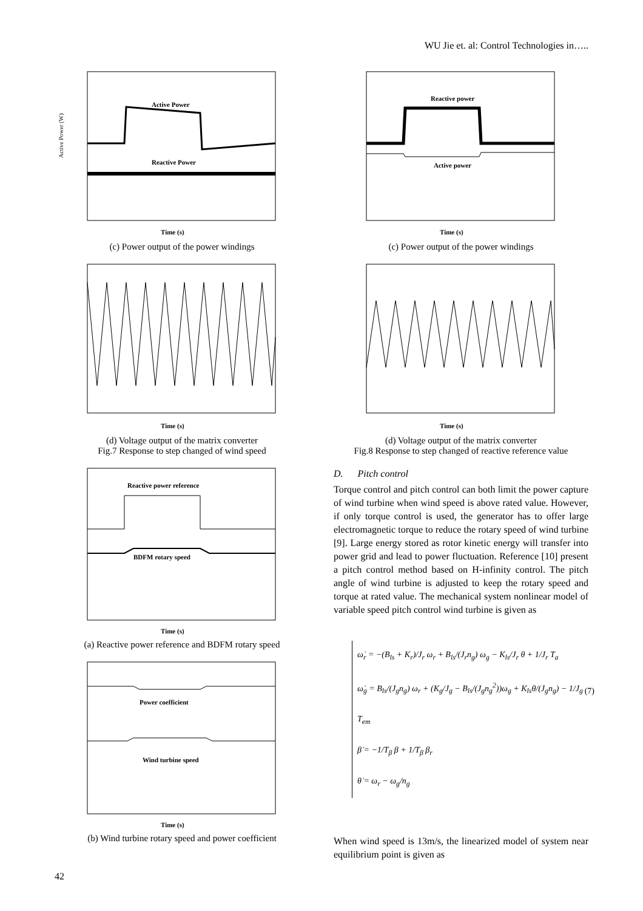WU Jie et. al: Control Technologies in…..
Active Power
Reactive Power
Time (s)
Active Power (W)
(c) Power output of the power windings
Time (s)
(d) Voltage output of the matrix converter
Fig.7 Response to step changed of wind speed
Reactive power reference
BDFM rotary speed
Time (s)
(a) Reactive power reference and BDFM rotary speed
Power coefficient
Wind turbine speed
Time (s)
(b) Wind turbine rotary speed and power coefficient
Reactive power
Active power
Time (s)
(c) Power output of the power windings
Time (s)
(d) Voltage output of the matrix converter
Fig.8 Response to step changed of reactive reference value
D. Pitch control
Torque control and pitch control can both limit the power capture of wind turbine when wind speed is above rated value. However, if only torque control is used, the generator has to offer large electromagnetic torque to reduce the rotary speed of wind turbine [9]. Large energy stored as rotor kinetic energy will transfer into power grid and lead to power fluctuation. Reference [10] present a pitch control method based on H-infinity control. The pitch angle of wind turbine is adjusted to keep the rotary speed and torque at rated value. The mechanical system nonlinear model of variable speed pitch control wind turbine is given as
ω̇<sub>r</sub> = −(B<sub>ls</sub> + K<sub>r</sub>)/J<sub>r</sub> ω<sub>r</sub> + B<sub>ls</sub>/(J<sub>r</sub>n<sub>g</sub>) ω<sub>g</sub> − K<sub>ls</sub>/J<sub>r</sub> θ + 1/J<sub>r</sub> T<sub>a</sub>
ω̇<sub>g</sub> = B<sub>ls</sub>/(J<sub>g</sub>n<sub>g</sub>) ω<sub>r</sub> + (K<sub>g</sub>/J<sub>g</sub> − B<sub>ls</sub>/(J<sub>g</sub>n<sub>g</sub><sup>2</sup>))ω<sub>g</sub> + K<sub>ls</sub>θ/(J<sub>g</sub>n<sub>g</sub>) − 1/J<sub>g</sub> T<sub>em</sub>
β̇ = −1/T<sub>β</sub> β + 1/T<sub>β</sub> β<sub>r</sub>
θ̇ = ω<sub>r</sub> − ω<sub>g</sub>/n<sub>g</sub>
(7)
When wind speed is 13m/s, the linearized model of system near equilibrium point is given as
42